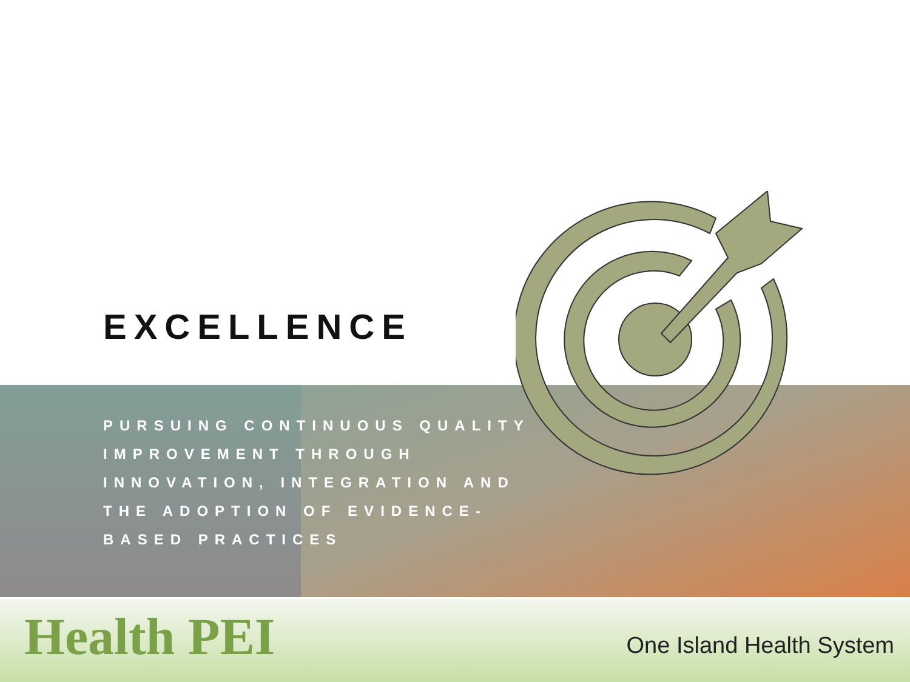EXCELLENCE
PURSUING CONTINUOUS QUALITY IMPROVEMENT THROUGH INNOVATION, INTEGRATION AND THE ADOPTION OF EVIDENCE-BASED PRACTICES
Health PEI One Island Health System